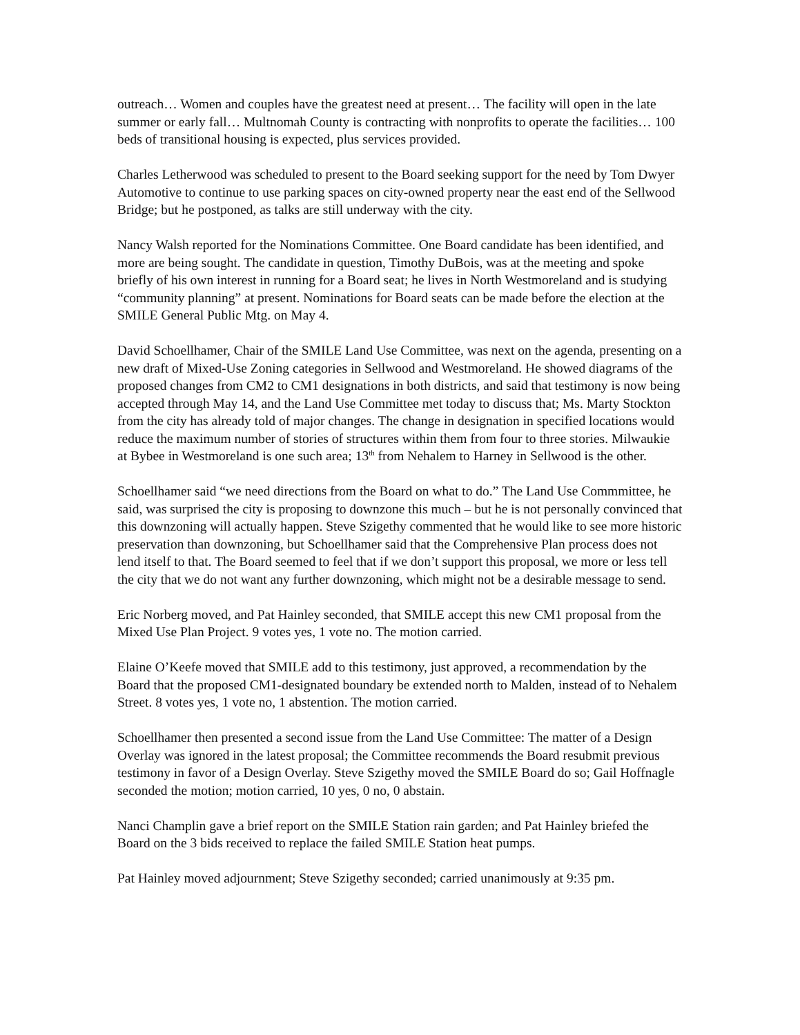outreach… Women and couples have the greatest need at present… The facility will open in the late summer or early fall… Multnomah County is contracting with nonprofits to operate the facilities… 100 beds of transitional housing is expected, plus services provided.
Charles Letherwood was scheduled to present to the Board seeking support for the need by Tom Dwyer Automotive to continue to use parking spaces on city-owned property near the east end of the Sellwood Bridge; but he postponed, as talks are still underway with the city.
Nancy Walsh reported for the Nominations Committee. One Board candidate has been identified, and more are being sought. The candidate in question, Timothy DuBois, was at the meeting and spoke briefly of his own interest in running for a Board seat; he lives in North Westmoreland and is studying “community planning” at present. Nominations for Board seats can be made before the election at the SMILE General Public Mtg. on May 4.
David Schoellhamer, Chair of the SMILE Land Use Committee, was next on the agenda, presenting on a new draft of Mixed-Use Zoning categories in Sellwood and Westmoreland. He showed diagrams of the proposed changes from CM2 to CM1 designations in both districts, and said that testimony is now being accepted through May 14, and the Land Use Committee met today to discuss that; Ms. Marty Stockton from the city has already told of major changes. The change in designation in specified locations would reduce the maximum number of stories of structures within them from four to three stories. Milwaukie at Bybee in Westmoreland is one such area; 13<sup>th</sup> from Nehalem to Harney in Sellwood is the other.
Schoellhamer said “we need directions from the Board on what to do.” The Land Use Commmittee, he said, was surprised the city is proposing to downzone this much – but he is not personally convinced that this downzoning will actually happen. Steve Szigethy commented that he would like to see more historic preservation than downzoning, but Schoellhamer said that the Comprehensive Plan process does not lend itself to that. The Board seemed to feel that if we don’t support this proposal, we more or less tell the city that we do not want any further downzoning, which might not be a desirable message to send.
Eric Norberg moved, and Pat Hainley seconded, that SMILE accept this new CM1 proposal from the Mixed Use Plan Project. 9 votes yes, 1 vote no. The motion carried.
Elaine O’Keefe moved that SMILE add to this testimony, just approved, a recommendation by the Board that the proposed CM1-designated boundary be extended north to Malden, instead of to Nehalem Street. 8 votes yes, 1 vote no, 1 abstention. The motion carried.
Schoellhamer then presented a second issue from the Land Use Committee: The matter of a Design Overlay was ignored in the latest proposal; the Committee recommends the Board resubmit previous testimony in favor of a Design Overlay. Steve Szigethy moved the SMILE Board do so; Gail Hoffnagle seconded the motion; motion carried, 10 yes, 0 no, 0 abstain.
Nanci Champlin gave a brief report on the SMILE Station rain garden; and Pat Hainley briefed the Board on the 3 bids received to replace the failed SMILE Station heat pumps.
Pat Hainley moved adjournment; Steve Szigethy seconded; carried unanimously at 9:35 pm.